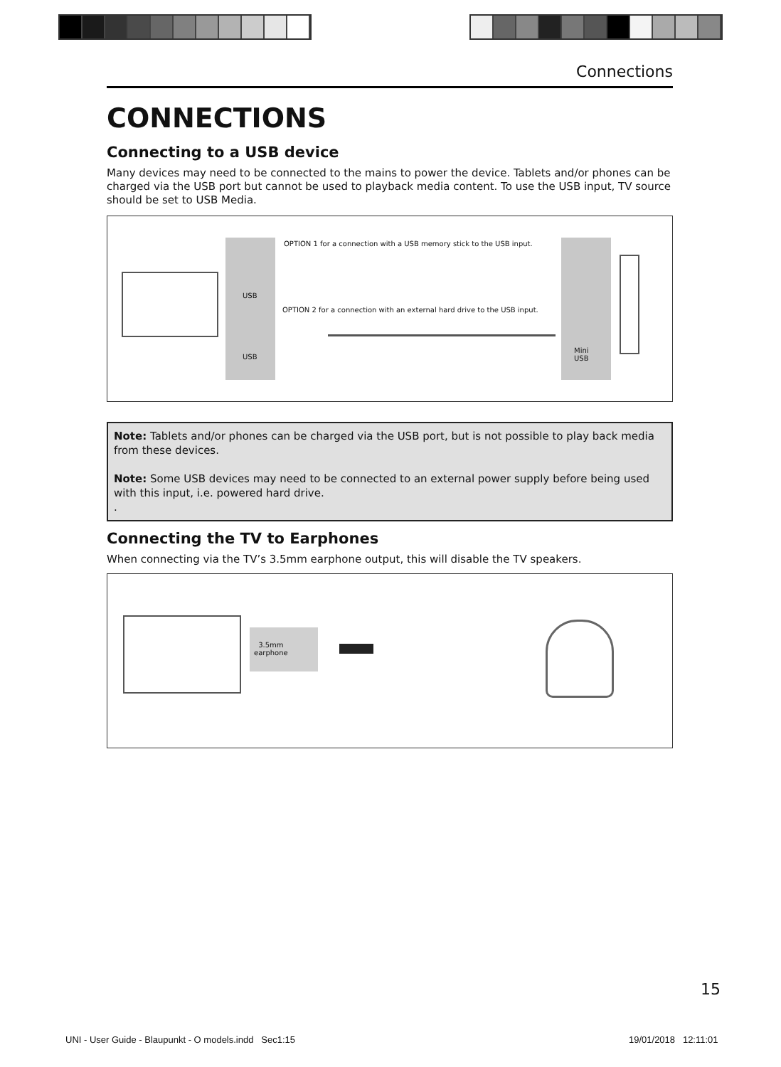Connections
CONNECTIONS
Connecting to a USB device
Many devices may need to be connected to the mains to power the device. Tablets and/or phones can be charged via the USB port but cannot be used to playback media content. To use the USB input, TV source should be set to USB Media.
USB
USB
OPTION 1 for a connection with a USB memory stick to the USB input.
OPTION 2 for a connection with an external hard drive to the USB input.
Mini
USB
Note: Tablets and/or phones can be charged via the USB port, but is not possible to play back media from these devices.
Note: Some USB devices may need to be connected to an external power supply before being used with this input, i.e. powered hard drive.
.
Connecting the TV to Earphones
When connecting via the TV’s 3.5mm earphone output, this will disable the TV speakers.
3.5mm
earphone
15
UNI - User Guide - Blaupunkt - O models.indd Sec1:15
19/01/2018 12:11:01